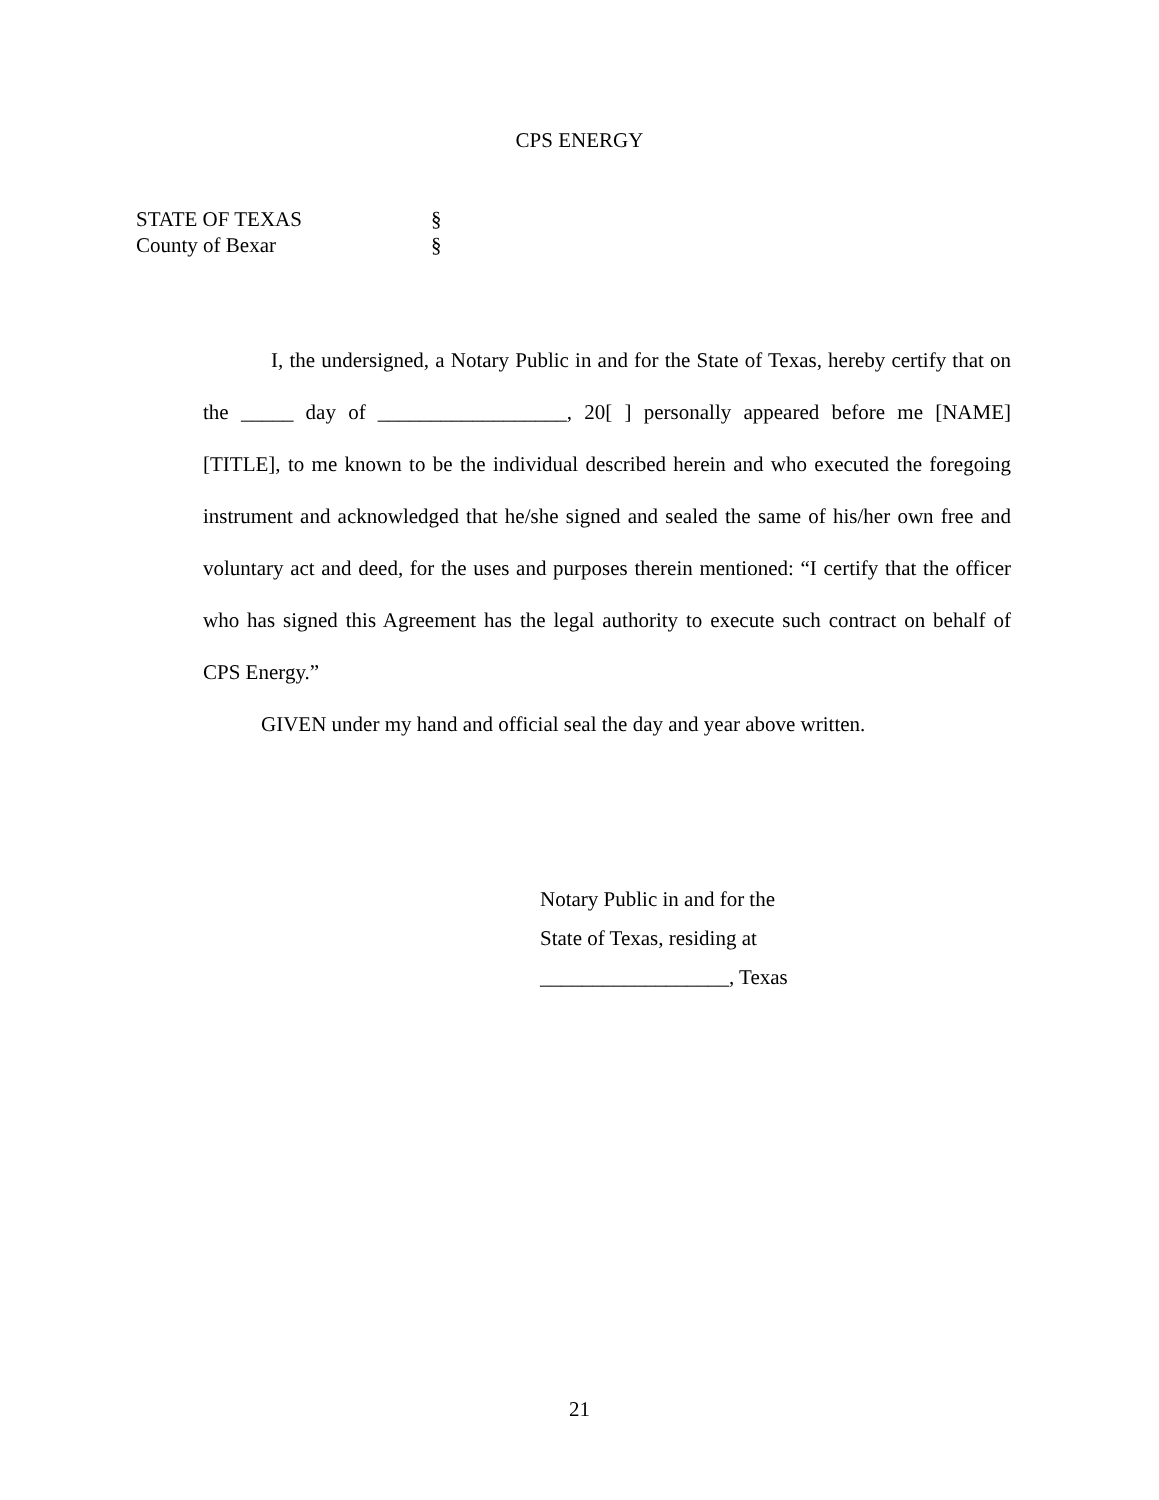CPS ENERGY
STATE OF TEXAS §
County of Bexar §
I, the undersigned, a Notary Public in and for the State of Texas, hereby certify that on the _____ day of __________________, 20[ ] personally appeared before me [NAME] [TITLE], to me known to be the individual described herein and who executed the foregoing instrument and acknowledged that he/she signed and sealed the same of his/her own free and voluntary act and deed, for the uses and purposes therein mentioned: “I certify that the officer who has signed this Agreement has the legal authority to execute such contract on behalf of CPS Energy.”
GIVEN under my hand and official seal the day and year above written.
Notary Public in and for the
State of Texas, residing at
__________________, Texas
21